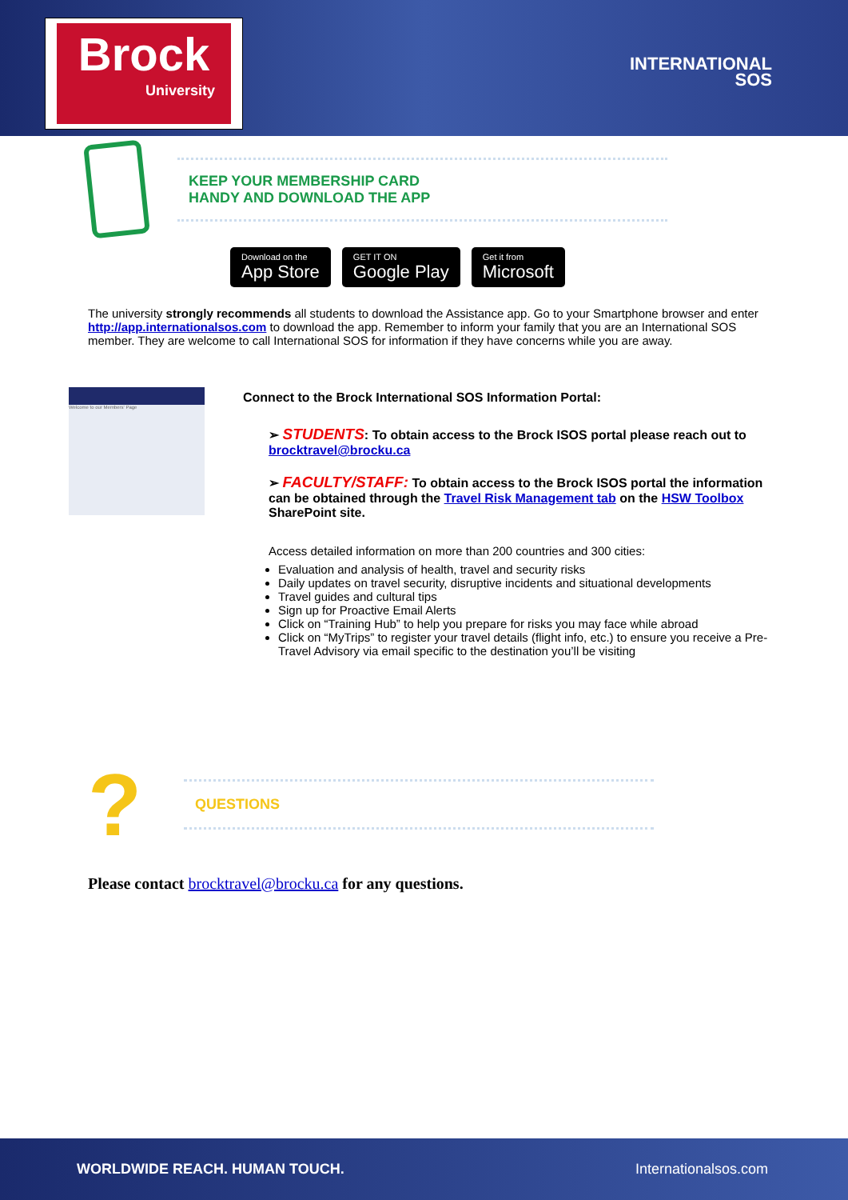Brock
University
INTERNATIONAL
SOS
KEEP YOUR MEMBERSHIP CARD
HANDY AND DOWNLOAD THE APP
Download on the
App Store
GET IT ON
Google Play
Get it from
Microsoft
The university strongly recommends all students to download the Assistance app. Go to your Smartphone browser and enter http://app.internationalsos.com to download the app. Remember to inform your family that you are an International SOS member. They are welcome to call International SOS for information if they have concerns while you are away.
Welcome to our Members' Page
Connect to the Brock International SOS Information Portal:
➢ STUDENTS: To obtain access to the Brock ISOS portal please reach out to brocktravel@brocku.ca
➢ FACULTY/STAFF: To obtain access to the Brock ISOS portal the information can be obtained through the Travel Risk Management tab on the HSW Toolbox SharePoint site.
Access detailed information on more than 200 countries and 300 cities:
Evaluation and analysis of health, travel and security risks
Daily updates on travel security, disruptive incidents and situational developments
Travel guides and cultural tips
Sign up for Proactive Email Alerts
Click on “Training Hub” to help you prepare for risks you may face while abroad
Click on “MyTrips” to register your travel details (flight info, etc.) to ensure you receive a Pre-Travel Advisory via email specific to the destination you’ll be visiting
?
QUESTIONS
Please contact brocktravel@brocku.ca for any questions.
WORLDWIDE REACH. HUMAN TOUCH. Internationalsos.com